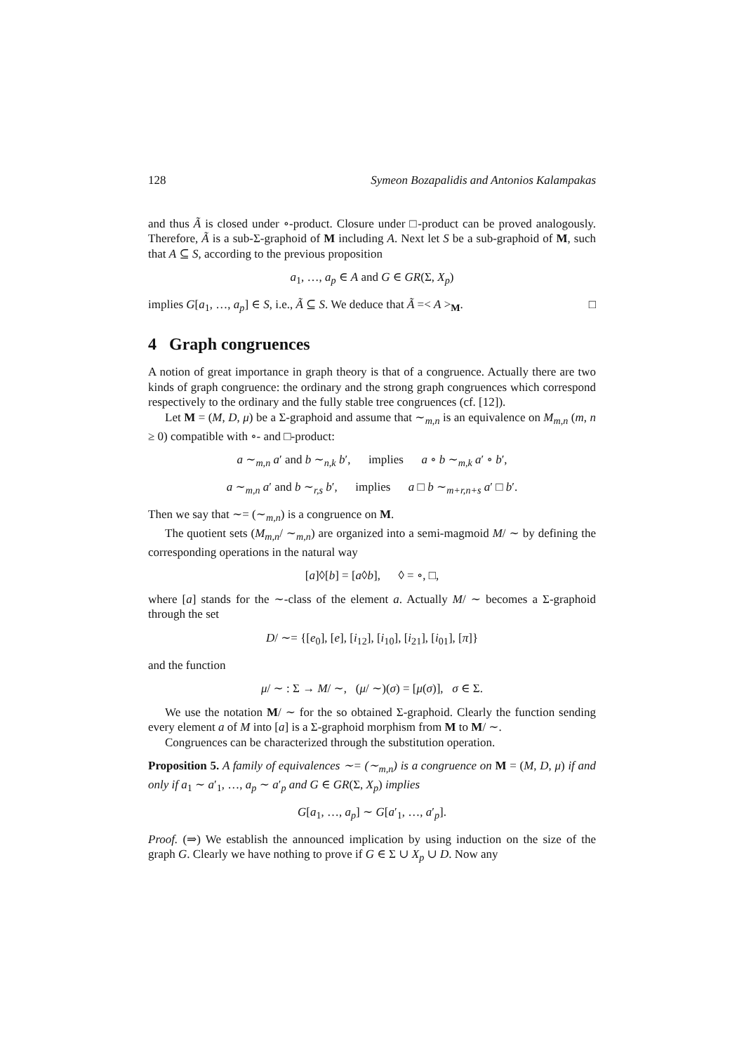128 Symeon Bozapalidis and Antonios Kalampakas
and thus Ã is closed under ∘-product. Closure under □-product can be proved analogously. Therefore, Ã is a sub-Σ-graphoid of M including A. Next let S be a sub-graphoid of M, such that A ⊆ S, according to the previous proposition
a<sub>1</sub>, …, a<sub>p</sub> ∈ A and G ∈ GR(Σ, X<sub>p</sub>)
implies G[a<sub>1</sub>, …, a<sub>p</sub>] ∈ S, i.e., Ã ⊆ S. We deduce that Ã =< A ><sub>M</sub>. □
4 Graph congruences
A notion of great importance in graph theory is that of a congruence. Actually there are two kinds of graph congruence: the ordinary and the strong graph congruences which correspond respectively to the ordinary and the fully stable tree congruences (cf. [12]).
Let M = (M, D, μ) be a Σ-graphoid and assume that ∼<sub>m,n</sub> is an equivalence on M<sub>m,n</sub> (m, n ≥ 0) compatible with ∘- and □-product:
a ∼<sub>m,n</sub> a′ and b ∼<sub>n,k</sub> b′, implies a ∘ b ∼<sub>m,k</sub> a′ ∘ b′,
a ∼<sub>m,n</sub> a′ and b ∼<sub>r,s</sub> b′, implies a □ b ∼<sub>m+r,n+s</sub> a′ □ b′.
Then we say that ∼= (∼<sub>m,n</sub>) is a congruence on M.
The quotient sets (M<sub>m,n</sub>/ ∼<sub>m,n</sub>) are organized into a semi-magmoid M/ ∼ by defining the corresponding operations in the natural way
[a]◊[b] = [a◊b], ◊ = ∘, □,
where [a] stands for the ∼-class of the element a. Actually M/ ∼ becomes a Σ-graphoid through the set
D/ ∼= {[e<sub>0</sub>], [e], [i<sub>12</sub>], [i<sub>10</sub>], [i<sub>21</sub>], [i<sub>01</sub>], [π]}
and the function
μ/ ∼ : Σ → M/ ∼, (μ/ ∼)(σ) = [μ(σ)], σ ∈ Σ.
We use the notation M/ ∼ for the so obtained Σ-graphoid. Clearly the function sending every element a of M into [a] is a Σ-graphoid morphism from M to M/ ∼.
Congruences can be characterized through the substitution operation.
Proposition 5. A family of equivalences ∼= (∼<sub>m,n</sub>) is a congruence on M = (M, D, μ) if and only if a<sub>1</sub> ∼ a′<sub>1</sub>, …, a<sub>p</sub> ∼ a′<sub>p</sub> and G ∈ GR(Σ, X<sub>p</sub>) implies
G[a<sub>1</sub>, …, a<sub>p</sub>] ∼ G[a′<sub>1</sub>, …, a′<sub>p</sub>].
Proof. (⇒) We establish the announced implication by using induction on the size of the graph G. Clearly we have nothing to prove if G ∈ Σ ∪ X<sub>p</sub> ∪ D. Now any